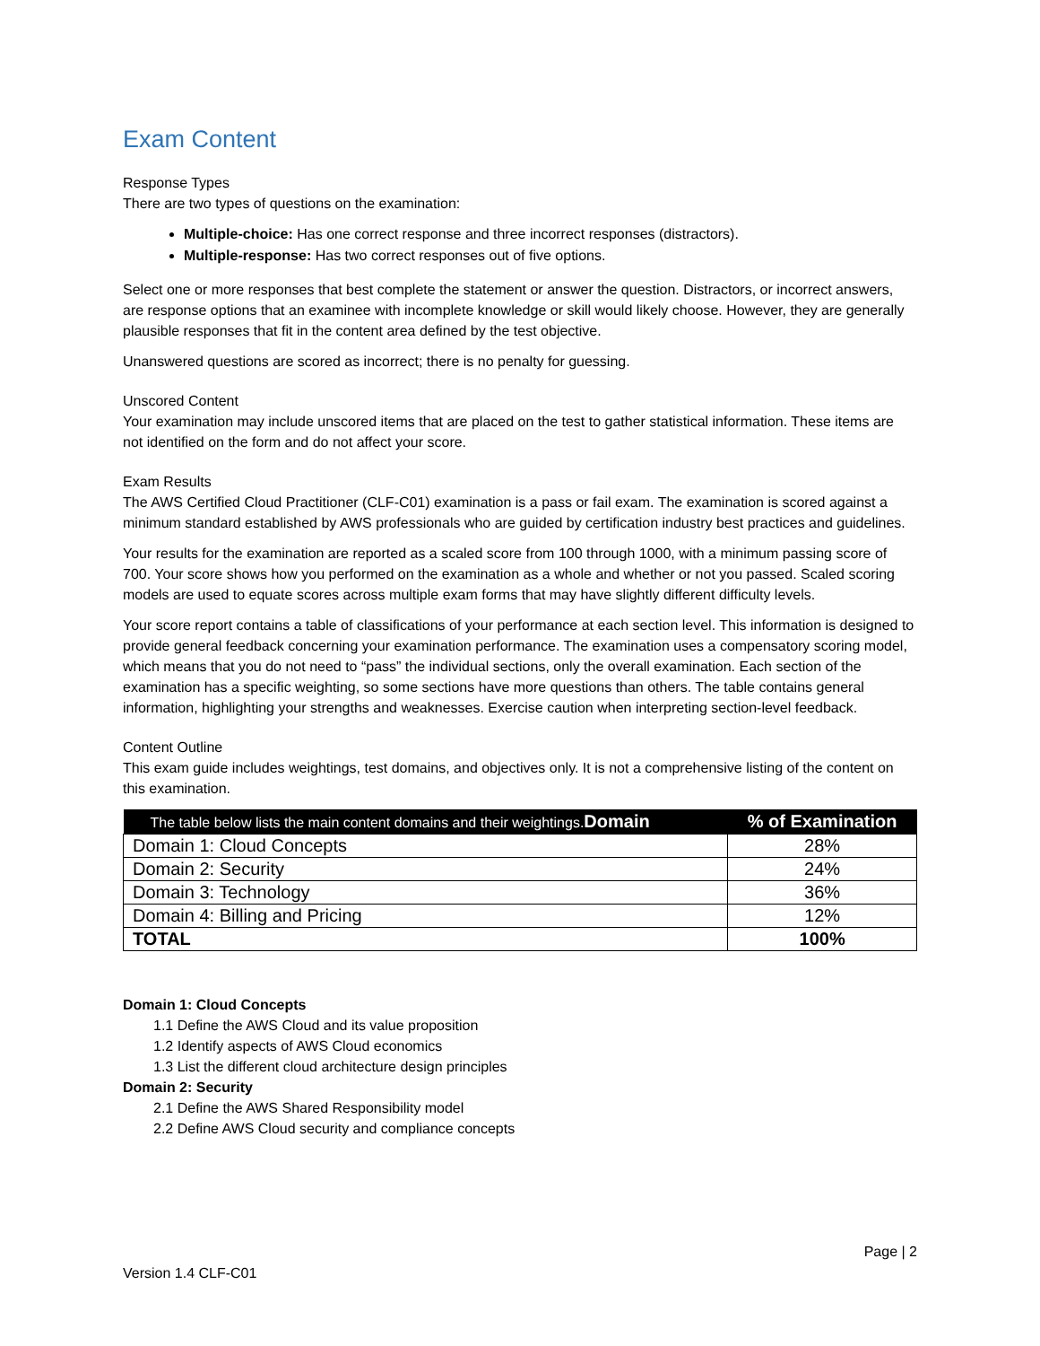Exam Content
Response Types
There are two types of questions on the examination:
Multiple-choice: Has one correct response and three incorrect responses (distractors).
Multiple-response: Has two correct responses out of five options.
Select one or more responses that best complete the statement or answer the question. Distractors, or incorrect answers, are response options that an examinee with incomplete knowledge or skill would likely choose. However, they are generally plausible responses that fit in the content area defined by the test objective.
Unanswered questions are scored as incorrect; there is no penalty for guessing.
Unscored Content
Your examination may include unscored items that are placed on the test to gather statistical information. These items are not identified on the form and do not affect your score.
Exam Results
The AWS Certified Cloud Practitioner (CLF-C01) examination is a pass or fail exam. The examination is scored against a minimum standard established by AWS professionals who are guided by certification industry best practices and guidelines.
Your results for the examination are reported as a scaled score from 100 through 1000, with a minimum passing score of 700. Your score shows how you performed on the examination as a whole and whether or not you passed. Scaled scoring models are used to equate scores across multiple exam forms that may have slightly different difficulty levels.
Your score report contains a table of classifications of your performance at each section level. This information is designed to provide general feedback concerning your examination performance. The examination uses a compensatory scoring model, which means that you do not need to “pass” the individual sections, only the overall examination. Each section of the examination has a specific weighting, so some sections have more questions than others. The table contains general information, highlighting your strengths and weaknesses. Exercise caution when interpreting section-level feedback.
Content Outline
This exam guide includes weightings, test domains, and objectives only. It is not a comprehensive listing of the content on this examination.
| The table below lists the main content domains and their weightings. Domain | % of Examination |
| --- | --- |
| Domain 1: Cloud Concepts | 28% |
| Domain 2: Security | 24% |
| Domain 3: Technology | 36% |
| Domain 4: Billing and Pricing | 12% |
| TOTAL | 100% |
Domain 1: Cloud Concepts
1.1 Define the AWS Cloud and its value proposition
1.2 Identify aspects of AWS Cloud economics
1.3 List the different cloud architecture design principles
Domain 2: Security
2.1 Define the AWS Shared Responsibility model
2.2 Define AWS Cloud security and compliance concepts
Page | 2
Version 1.4 CLF-C01